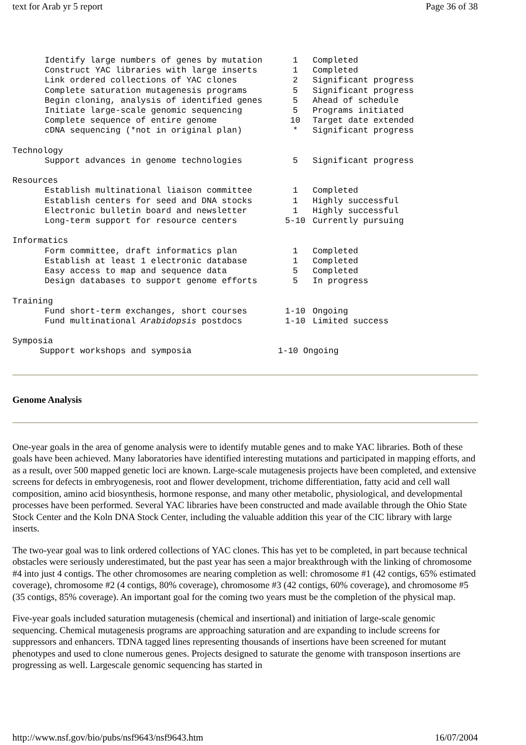text for Arab yr 5 report Page 36 of 38
| Identify large numbers of genes by mutation | 1 | Completed |
| Construct YAC libraries with large inserts | 1 | Completed |
| Link ordered collections of YAC clones | 2 | Significant progress |
| Complete saturation mutagenesis programs | 5 | Significant progress |
| Begin cloning, analysis of identified genes | 5 | Ahead of schedule |
| Initiate large-scale genomic sequencing | 5 | Programs initiated |
| Complete sequence of entire genome | 10 | Target date extended |
| cDNA sequencing (*not in original plan) | * | Significant progress |
| Technology | | |
| Support advances in genome technologies | 5 | Significant progress |
| Resources | | |
| Establish multinational liaison committee | 1 | Completed |
| Establish centers for seed and DNA stocks | 1 | Highly successful |
| Electronic bulletin board and newsletter | 1 | Highly successful |
| Long-term support for resource centers | 5-10 | Currently pursuing |
| Informatics | | |
| Form committee, draft informatics plan | 1 | Completed |
| Establish at least 1 electronic database | 1 | Completed |
| Easy access to map and sequence data | 5 | Completed |
| Design databases to support genome efforts | 5 | In progress |
| Training | | |
| Fund short-term exchanges, short courses | 1-10 | Ongoing |
| Fund multinational Arabidopsis postdocs | 1-10 | Limited success |
| Symposia | | |
| Support workshops and symposia | 1-10 Ongoing | |
Genome Analysis
One-year goals in the area of genome analysis were to identify mutable genes and to make YAC libraries. Both of these goals have been achieved. Many laboratories have identified interesting mutations and participated in mapping efforts, and as a result, over 500 mapped genetic loci are known. Large-scale mutagenesis projects have been completed, and extensive screens for defects in embryogenesis, root and flower development, trichome differentiation, fatty acid and cell wall composition, amino acid biosynthesis, hormone response, and many other metabolic, physiological, and developmental processes have been performed. Several YAC libraries have been constructed and made available through the Ohio State Stock Center and the Koln DNA Stock Center, including the valuable addition this year of the CIC library with large inserts.
The two-year goal was to link ordered collections of YAC clones. This has yet to be completed, in part because technical obstacles were seriously underestimated, but the past year has seen a major breakthrough with the linking of chromosome #4 into just 4 contigs. The other chromosomes are nearing completion as well: chromosome #1 (42 contigs, 65% estimated coverage), chromosome #2 (4 contigs, 80% coverage), chromosome #3 (42 contigs, 60% coverage), and chromosome #5 (35 contigs, 85% coverage). An important goal for the coming two years must be the completion of the physical map.
Five-year goals included saturation mutagenesis (chemical and insertional) and initiation of large-scale genomic sequencing. Chemical mutagenesis programs are approaching saturation and are expanding to include screens for suppressors and enhancers. TDNA tagged lines representing thousands of insertions have been screened for mutant phenotypes and used to clone numerous genes. Projects designed to saturate the genome with transposon insertions are progressing as well. Largescale genomic sequencing has started in
http://www.nsf.gov/bio/pubs/nsf9643/nsf9643.htm 16/07/2004